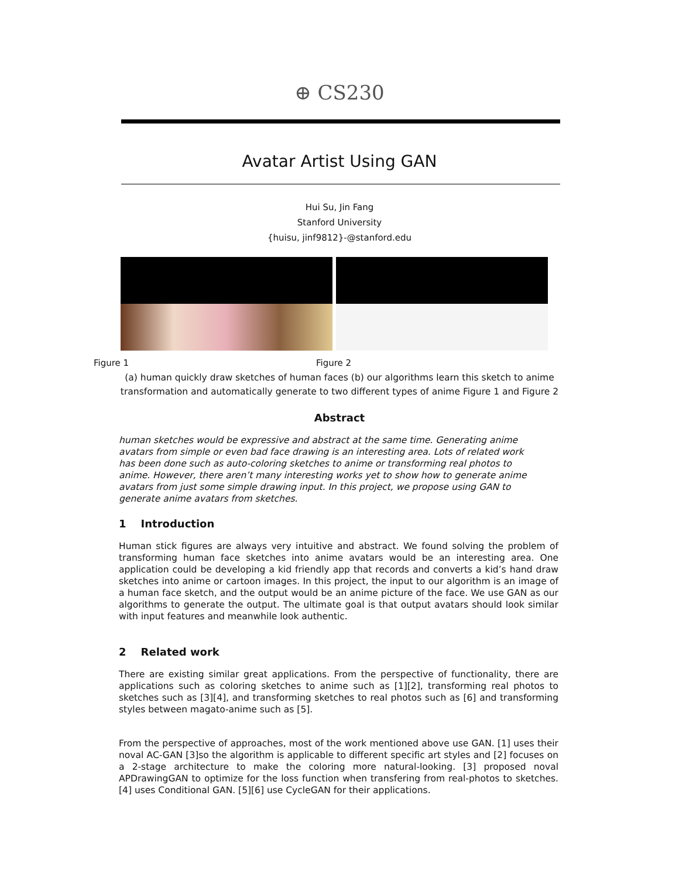⊕ CS230
Avatar Artist Using GAN
Hui Su, Jin Fang
Stanford University
{huisu, jinf9812}-@stanford.edu
Figure 1 Figure 2
(a) human quickly draw sketches of human faces (b) our algorithms learn this sketch to anime
transformation and automatically generate to two different types of anime Figure 1 and Figure 2
Abstract
human sketches would be expressive and abstract at the same time. Generating anime avatars from simple or even bad face drawing is an interesting area. Lots of related work has been done such as auto-coloring sketches to anime or transforming real photos to anime. However, there aren’t many interesting works yet to show how to generate anime avatars from just some simple drawing input. In this project, we propose using GAN to generate anime avatars from sketches.
1 Introduction
Human stick figures are always very intuitive and abstract. We found solving the problem of transforming human face sketches into anime avatars would be an interesting area. One application could be developing a kid friendly app that records and converts a kid’s hand draw sketches into anime or cartoon images. In this project, the input to our algorithm is an image of a human face sketch, and the output would be an anime picture of the face. We use GAN as our algorithms to generate the output. The ultimate goal is that output avatars should look similar with input features and meanwhile look authentic.
2 Related work
There are existing similar great applications. From the perspective of functionality, there are applications such as coloring sketches to anime such as [1][2], transforming real photos to sketches such as [3][4], and transforming sketches to real photos such as [6] and transforming styles between magato-anime such as [5].
From the perspective of approaches, most of the work mentioned above use GAN. [1] uses their noval AC-GAN [3]so the algorithm is applicable to different specific art styles and [2] focuses on a 2-stage architecture to make the coloring more natural-looking. [3] proposed noval APDrawingGAN to optimize for the loss function when transfering from real-photos to sketches. [4] uses Conditional GAN. [5][6] use CycleGAN for their applications.